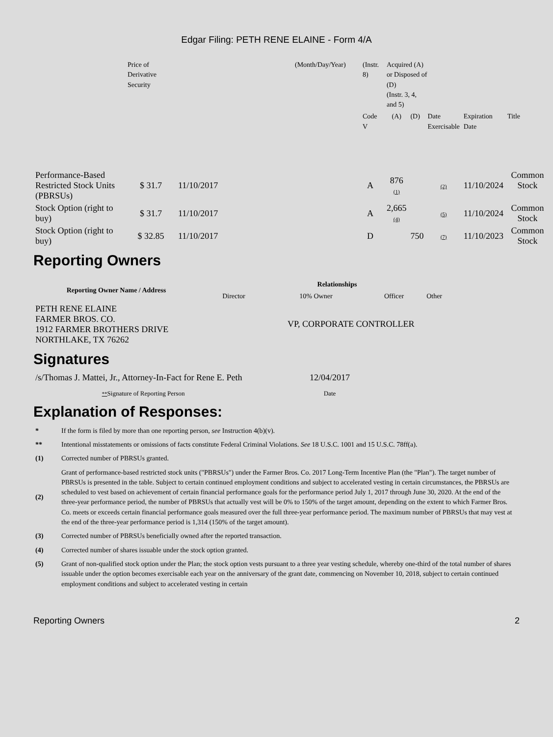Edgar Filing: PETH RENE ELAINE - Form 4/A
| | Price of Derivative Security | | (Month/Day/Year) | (Instr. 8) | Acquired (A) or Disposed of (D) (Instr. 3, 4, and 5) | | | | | |
| | | | | Code V | (A) | (D) | Date Exercisable | Expiration Date | Title | |
| Performance-Based Restricted Stock Units (PBRSUs) | $ 31.7 | 11/10/2017 | | A | 876 (1) | | (2) | 11/10/2024 | Common Stock | |
| Stock Option (right to buy) | $ 31.7 | 11/10/2017 | | A | 2,665 (4) | | (5) | 11/10/2024 | Common Stock | |
| Stock Option (right to buy) | $ 32.85 | 11/10/2017 | | D | | 750 | (7) | 11/10/2023 | Common Stock | |
Reporting Owners
| Reporting Owner Name / Address | Relationships | | | |
| --- | --- | --- | --- | --- |
| | Director | 10% Owner | Officer | Other |
| PETH RENE ELAINE FARMER BROS. CO. 1912 FARMER BROTHERS DRIVE NORTHLAKE, TX 76262 | VP, CORPORATE CONTROLLER | | | |
Signatures
| /s/Thomas J. Mattei, Jr., Attorney-In-Fact for Rene E. Peth | 12/04/2017 |
| ** Signature of Reporting Person | Date |
Explanation of Responses:
| * | If the form is filed by more than one reporting person, see Instruction 4(b)(v). |
| ** | Intentional misstatements or omissions of facts constitute Federal Criminal Violations. See 18 U.S.C. 1001 and 15 U.S.C. 78ff(a). |
| (1) | Corrected number of PBRSUs granted. |
| (2) | Grant of performance-based restricted stock units ("PBRSUs") under the Farmer Bros. Co. 2017 Long-Term Incentive Plan (the "Plan"). The target number of PBRSUs is presented in the table. Subject to certain continued employment conditions and subject to accelerated vesting in certain circumstances, the PBRSUs are scheduled to vest based on achievement of certain financial performance goals for the performance period July 1, 2017 through June 30, 2020. At the end of the three-year performance period, the number of PBRSUs that actually vest will be 0% to 150% of the target amount, depending on the extent to which Farmer Bros. Co. meets or exceeds certain financial performance goals measured over the full three-year performance period. The maximum number of PBRSUs that may vest at the end of the three-year performance period is 1,314 (150% of the target amount). |
| (3) | Corrected number of PBRSUs beneficially owned after the reported transaction. |
| (4) | Corrected number of shares issuable under the stock option granted. |
| (5) | Grant of non-qualified stock option under the Plan; the stock option vests pursuant to a three year vesting schedule, whereby one-third of the total number of shares issuable under the option becomes exercisable each year on the anniversary of the grant date, commencing on November 10, 2018, subject to certain continued employment conditions and subject to accelerated vesting in certain |
Reporting Owners 2